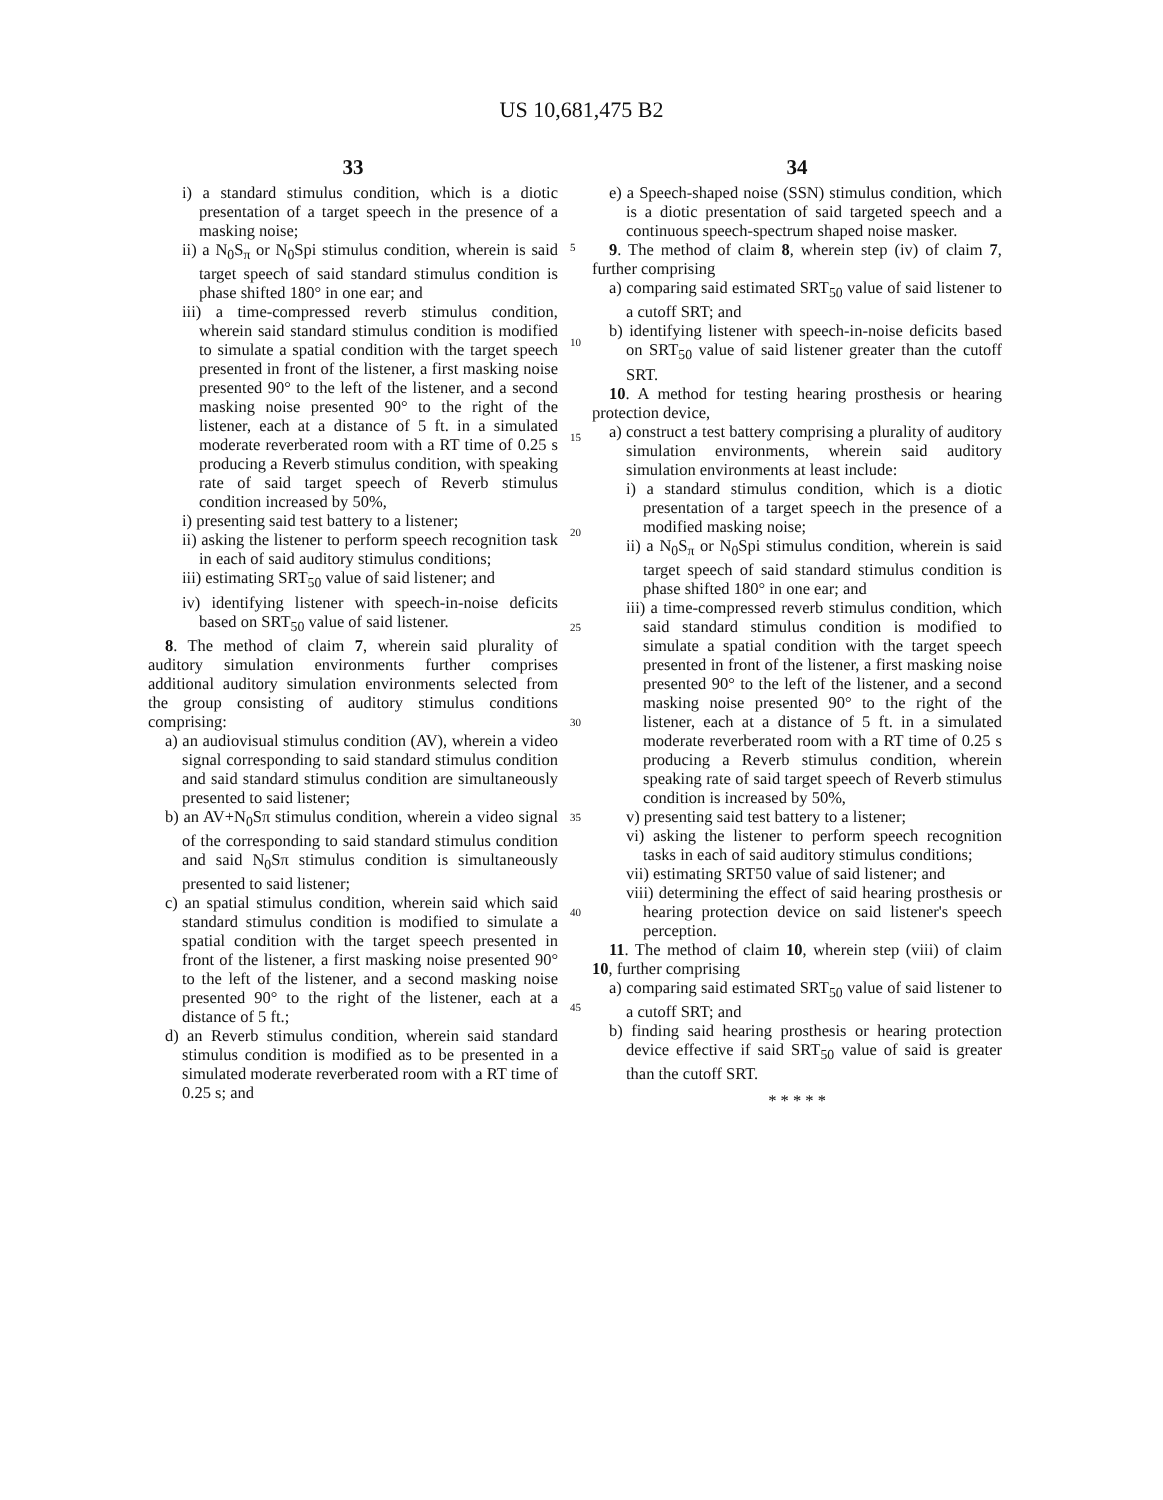US 10,681,475 B2
33
i) a standard stimulus condition, which is a diotic presentation of a target speech in the presence of a masking noise;
ii) a N<sub>0</sub>S<sub>π</sub> or N<sub>0</sub>Spi stimulus condition, wherein is said target speech of said standard stimulus condition is phase shifted 180° in one ear; and
iii) a time-compressed reverb stimulus condition, wherein said standard stimulus condition is modified to simulate a spatial condition with the target speech presented in front of the listener, a first masking noise presented 90° to the left of the listener, and a second masking noise presented 90° to the right of the listener, each at a distance of 5 ft. in a simulated moderate reverberated room with a RT time of 0.25 s producing a Reverb stimulus condition, with speaking rate of said target speech of Reverb stimulus condition increased by 50%,
i) presenting said test battery to a listener;
ii) asking the listener to perform speech recognition task in each of said auditory stimulus conditions;
iii) estimating SRT<sub>50</sub> value of said listener; and
iv) identifying listener with speech-in-noise deficits based on SRT<sub>50</sub> value of said listener.
8. The method of claim 7, wherein said plurality of auditory simulation environments further comprises additional auditory simulation environments selected from the group consisting of auditory stimulus conditions comprising:
a) an audiovisual stimulus condition (AV), wherein a video signal corresponding to said standard stimulus condition and said standard stimulus condition are simultaneously presented to said listener;
b) an AV+N<sub>0</sub>Sπ stimulus condition, wherein a video signal of the corresponding to said standard stimulus condition and said N<sub>0</sub>Sπ stimulus condition is simultaneously presented to said listener;
c) an spatial stimulus condition, wherein said which said standard stimulus condition is modified to simulate a spatial condition with the target speech presented in front of the listener, a first masking noise presented 90° to the left of the listener, and a second masking noise presented 90° to the right of the listener, each at a distance of 5 ft.;
d) an Reverb stimulus condition, wherein said standard stimulus condition is modified as to be presented in a simulated moderate reverberated room with a RT time of 0.25 s; and
5
10
15
20
25
30
35
40
45
34
e) a Speech-shaped noise (SSN) stimulus condition, which is a diotic presentation of said targeted speech and a continuous speech-spectrum shaped noise masker.
9. The method of claim 8, wherein step (iv) of claim 7, further comprising
a) comparing said estimated SRT<sub>50</sub> value of said listener to a cutoff SRT; and
b) identifying listener with speech-in-noise deficits based on SRT<sub>50</sub> value of said listener greater than the cutoff SRT.
10. A method for testing hearing prosthesis or hearing protection device,
a) construct a test battery comprising a plurality of auditory simulation environments, wherein said auditory simulation environments at least include:
i) a standard stimulus condition, which is a diotic presentation of a target speech in the presence of a modified masking noise;
ii) a N<sub>0</sub>S<sub>π</sub> or N<sub>0</sub>Spi stimulus condition, wherein is said target speech of said standard stimulus condition is phase shifted 180° in one ear; and
iii) a time-compressed reverb stimulus condition, which said standard stimulus condition is modified to simulate a spatial condition with the target speech presented in front of the listener, a first masking noise presented 90° to the left of the listener, and a second masking noise presented 90° to the right of the listener, each at a distance of 5 ft. in a simulated moderate reverberated room with a RT time of 0.25 s producing a Reverb stimulus condition, wherein speaking rate of said target speech of Reverb stimulus condition is increased by 50%,
v) presenting said test battery to a listener;
vi) asking the listener to perform speech recognition tasks in each of said auditory stimulus conditions;
vii) estimating SRT50 value of said listener; and
viii) determining the effect of said hearing prosthesis or hearing protection device on said listener's speech perception.
11. The method of claim 10, wherein step (viii) of claim 10, further comprising
a) comparing said estimated SRT<sub>50</sub> value of said listener to a cutoff SRT; and
b) finding said hearing prosthesis or hearing protection device effective if said SRT<sub>50</sub> value of said is greater than the cutoff SRT.
* * * * *